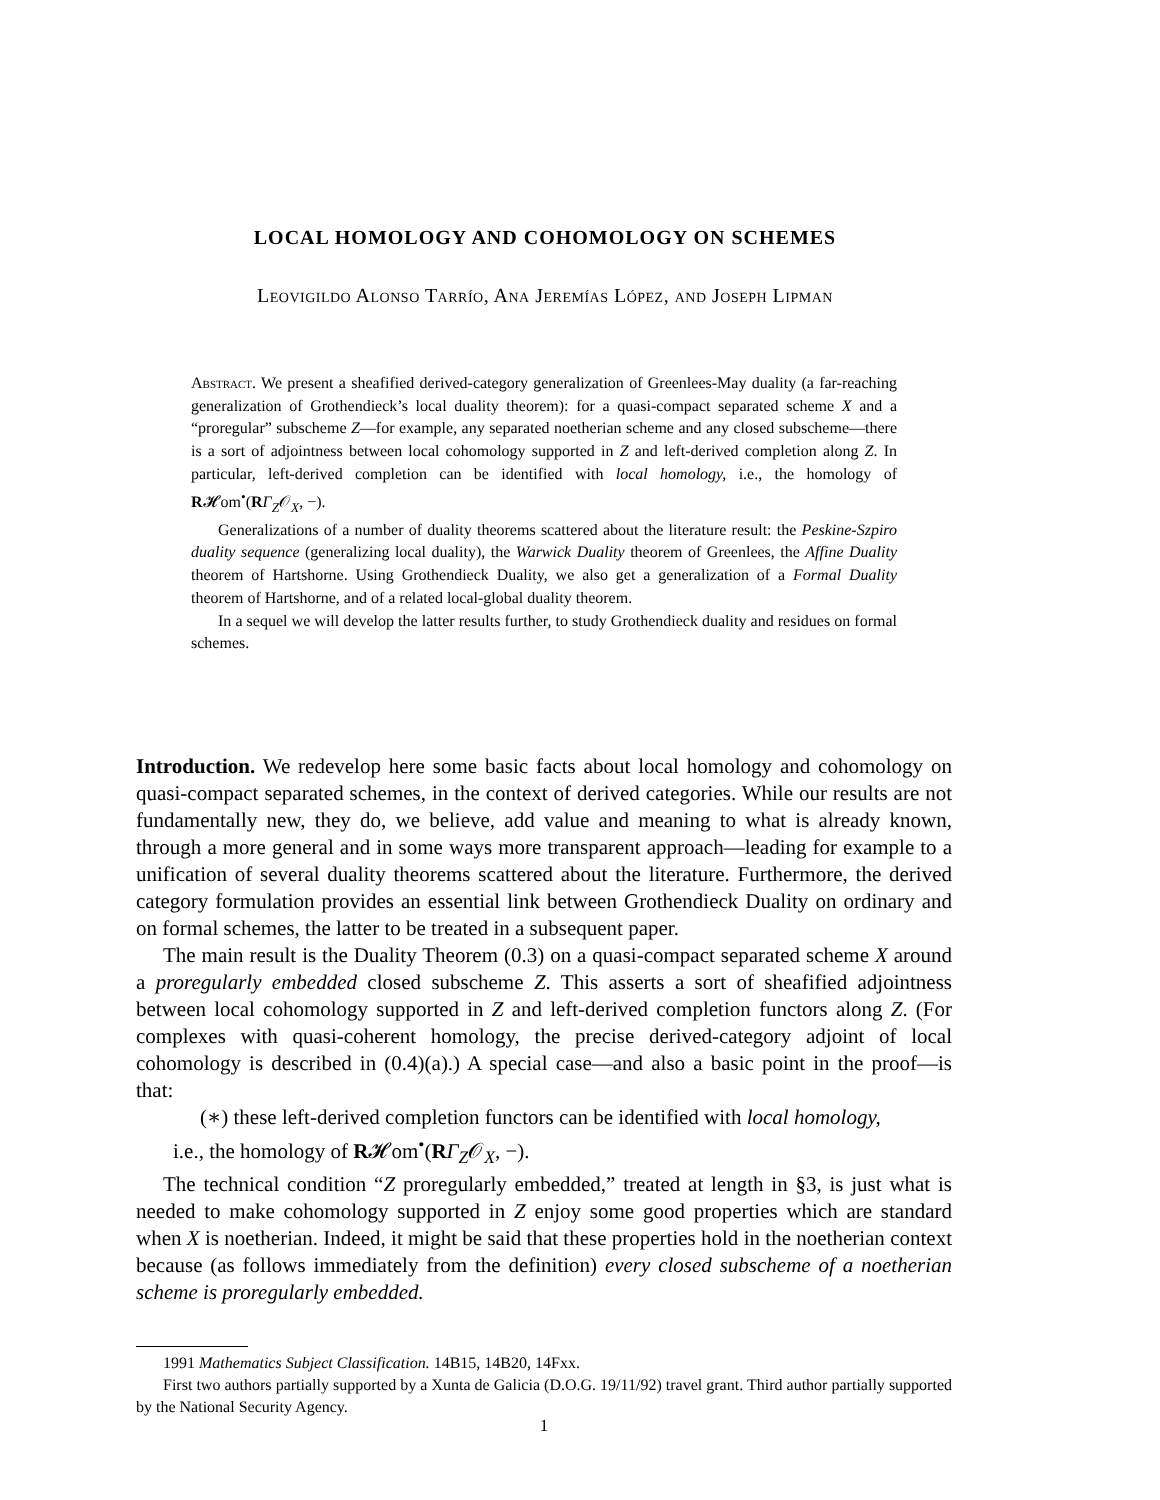LOCAL HOMOLOGY AND COHOMOLOGY ON SCHEMES
Leovigildo Alonso Tarrío, Ana Jeremías López, and Joseph Lipman
Abstract. We present a sheafified derived-category generalization of Greenlees-May duality (a far-reaching generalization of Grothendieck’s local duality theorem): for a quasi-compact separated scheme X and a “proregular” subscheme Z—for example, any separated noetherian scheme and any closed subscheme—there is a sort of adjointness between local cohomology supported in Z and left-derived completion along Z. In particular, left-derived completion can be identified with local homology, i.e., the homology of R𝓗om<sup>•</sup>(RΓ<sub>Z</sub>𝒪<sub>X</sub>, −).
Generalizations of a number of duality theorems scattered about the literature result: the Peskine-Szpiro duality sequence (generalizing local duality), the Warwick Duality theorem of Greenlees, the Affine Duality theorem of Hartshorne. Using Grothendieck Duality, we also get a generalization of a Formal Duality theorem of Hartshorne, and of a related local-global duality theorem.
In a sequel we will develop the latter results further, to study Grothendieck duality and residues on formal schemes.
Introduction. We redevelop here some basic facts about local homology and cohomology on quasi-compact separated schemes, in the context of derived categories. While our results are not fundamentally new, they do, we believe, add value and meaning to what is already known, through a more general and in some ways more transparent approach—leading for example to a unification of several duality theorems scattered about the literature. Furthermore, the derived category formulation provides an essential link between Grothendieck Duality on ordinary and on formal schemes, the latter to be treated in a subsequent paper.
The main result is the Duality Theorem (0.3) on a quasi-compact separated scheme X around a proregularly embedded closed subscheme Z. This asserts a sort of sheafified adjointness between local cohomology supported in Z and left-derived completion functors along Z. (For complexes with quasi-coherent homology, the precise derived-category adjoint of local cohomology is described in (0.4)(a).) A special case—and also a basic point in the proof—is that:
(∗) these left-derived completion functors can be identified with local homology,
i.e., the homology of R𝓗om<sup>•</sup>(RΓ<sub>Z</sub>𝒪<sub>X</sub>, −).
The technical condition “Z proregularly embedded,” treated at length in §3, is just what is needed to make cohomology supported in Z enjoy some good properties which are standard when X is noetherian. Indeed, it might be said that these properties hold in the noetherian context because (as follows immediately from the definition) every closed subscheme of a noetherian scheme is proregularly embedded.
1991 Mathematics Subject Classification. 14B15, 14B20, 14Fxx.
First two authors partially supported by a Xunta de Galicia (D.O.G. 19/11/92) travel grant. Third author partially supported by the National Security Agency.
1